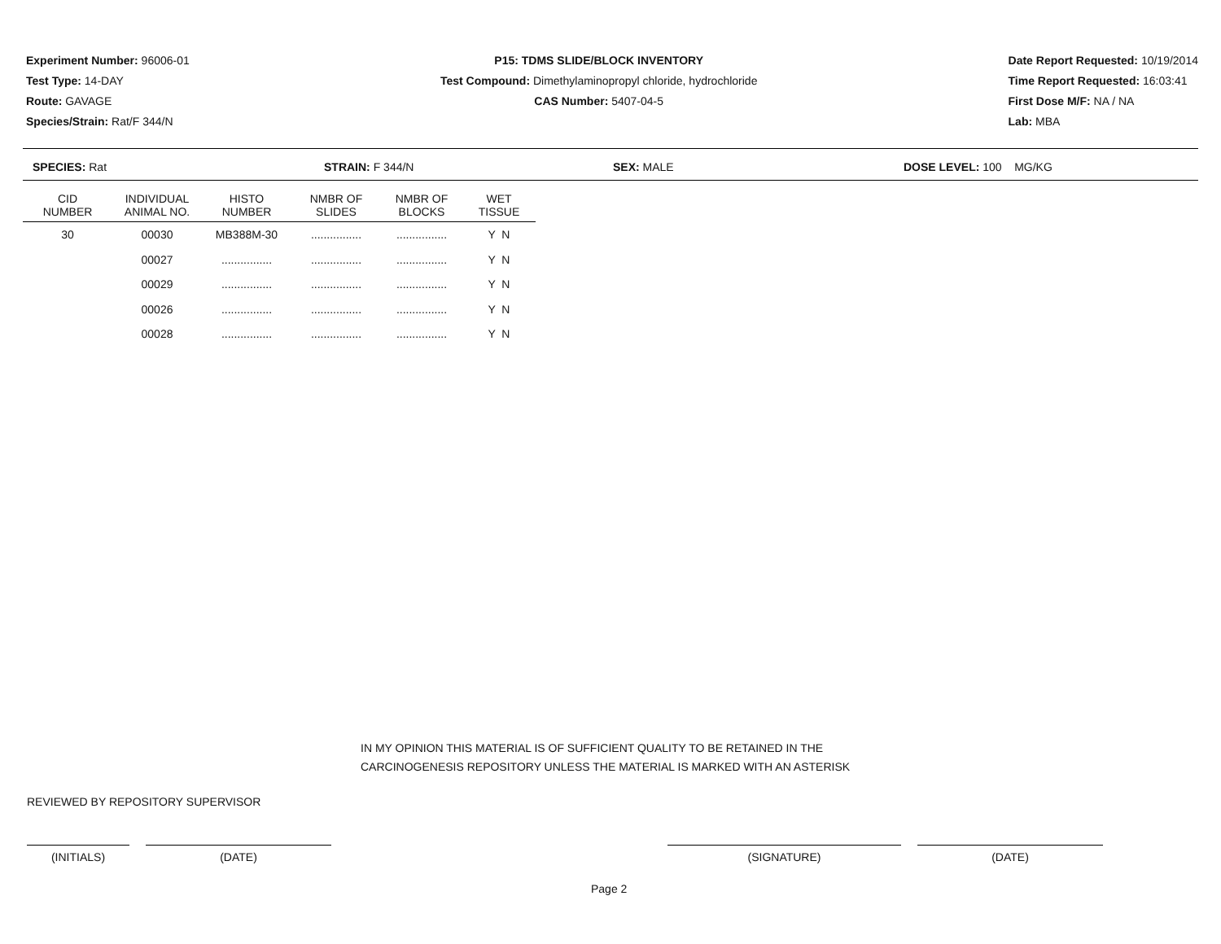Experiment Number: 96006-01
Test Type: 14-DAY
Route: GAVAGE
Species/Strain: Rat/F 344/N
P15: TDMS SLIDE/BLOCK INVENTORY
Test Compound: Dimethylaminopropyl chloride, hydrochloride
CAS Number: 5407-04-5
Date Report Requested: 10/19/2014
Time Report Requested: 16:03:41
First Dose M/F: NA / NA
Lab: MBA
SPECIES: Rat STRAIN: F 344/N SEX: MALE DOSE LEVEL: 100 MG/KG
| CID NUMBER | INDIVIDUAL ANIMAL NO. | HISTO NUMBER | NMBR OF SLIDES | NMBR OF BLOCKS | WET TISSUE |
| --- | --- | --- | --- | --- | --- |
| 30 | 00030 | MB388M-30 | ................ | ................ | Y N |
| | 00027 | ................ | ................ | ................ | Y N |
| | 00029 | ................ | ................ | ................ | Y N |
| | 00026 | ................ | ................ | ................ | Y N |
| | 00028 | ................ | ................ | ................ | Y N |
IN MY OPINION THIS MATERIAL IS OF SUFFICIENT QUALITY TO BE RETAINED IN THE
CARCINOGENESIS REPOSITORY UNLESS THE MATERIAL IS MARKED WITH AN ASTERISK
REVIEWED BY REPOSITORY SUPERVISOR
(INITIALS) (DATE) (SIGNATURE) (DATE)
Page 2